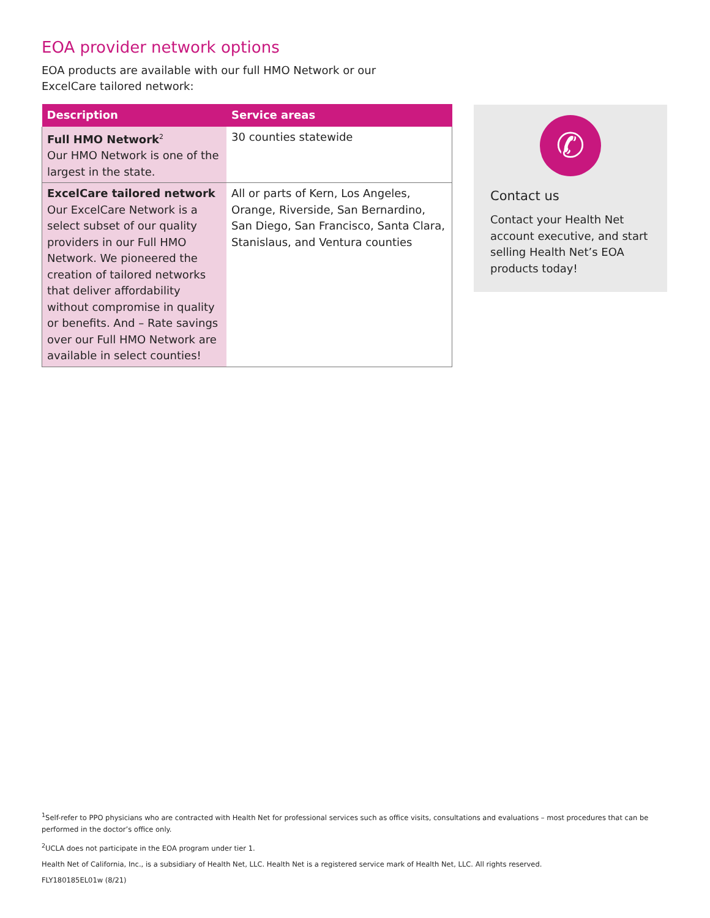EOA provider network options
EOA products are available with our full HMO Network or our ExcelCare tailored network:
| Description | Service areas |
| --- | --- |
| Full HMO Network<sup>2</sup> Our HMO Network is one of the largest in the state. | 30 counties statewide |
| ExcelCare tailored network Our ExcelCare Network is a select subset of our quality providers in our Full HMO Network. We pioneered the creation of tailored networks that deliver affordability without compromise in quality or benefits. And – Rate savings over our Full HMO Network are available in select counties! | All or parts of Kern, Los Angeles, Orange, Riverside, San Bernardino, San Diego, San Francisco, Santa Clara, Stanislaus, and Ventura counties |
✆
Contact us
Contact your Health Net account executive, and start selling Health Net’s EOA products today!
<sup>1</sup> Self-refer to PPO physicians who are contracted with Health Net for professional services such as office visits, consultations and evaluations – most procedures that can be performed in the doctor’s office only.
<sup>2</sup> UCLA does not participate in the EOA program under tier 1.
Health Net of California, Inc., is a subsidiary of Health Net, LLC. Health Net is a registered service mark of Health Net, LLC. All rights reserved.
FLY180185EL01w (8/21)